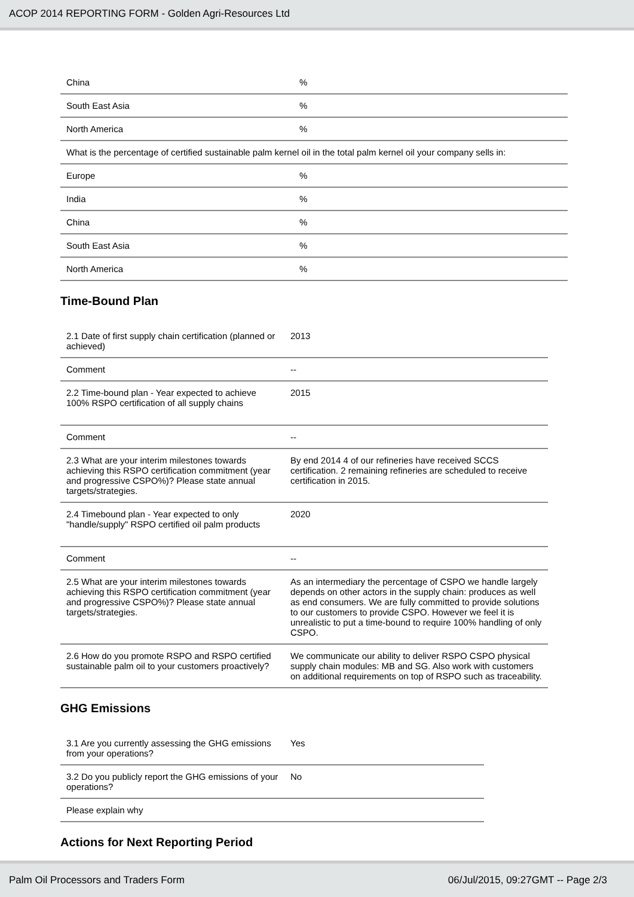ACOP 2014 REPORTING FORM - Golden Agri-Resources Ltd
| China | % |
| South East Asia | % |
| North America | % |
| What is the percentage of certified sustainable palm kernel oil in the total palm kernel oil your company sells in: | |
| Europe | % |
| India | % |
| China | % |
| South East Asia | % |
| North America | % |
Time-Bound Plan
| 2.1 Date of first supply chain certification (planned or achieved) | 2013 |
| Comment | -- |
| 2.2 Time-bound plan - Year expected to achieve 100% RSPO certification of all supply chains | 2015 |
| Comment | -- |
| 2.3 What are your interim milestones towards achieving this RSPO certification commitment (year and progressive CSPO%)? Please state annual targets/strategies. | By end 2014 4 of our refineries have received SCCS certification. 2 remaining refineries are scheduled to receive certification in 2015. |
| 2.4 Timebound plan - Year expected to only "handle/supply" RSPO certified oil palm products | 2020 |
| Comment | -- |
| 2.5 What are your interim milestones towards achieving this RSPO certification commitment (year and progressive CSPO%)? Please state annual targets/strategies. | As an intermediary the percentage of CSPO we handle largely depends on other actors in the supply chain: produces as well as end consumers. We are fully committed to provide solutions to our customers to provide CSPO. However we feel it is unrealistic to put a time-bound to require 100% handling of only CSPO. |
| 2.6 How do you promote RSPO and RSPO certified sustainable palm oil to your customers proactively? | We communicate our ability to deliver RSPO CSPO physical supply chain modules: MB and SG. Also work with customers on additional requirements on top of RSPO such as traceability. |
GHG Emissions
| 3.1 Are you currently assessing the GHG emissions from your operations? | Yes |
| 3.2 Do you publicly report the GHG emissions of your operations? | No |
| Please explain why | |
Actions for Next Reporting Period
Palm Oil Processors and Traders Form 06/Jul/2015, 09:27GMT -- Page 2/3